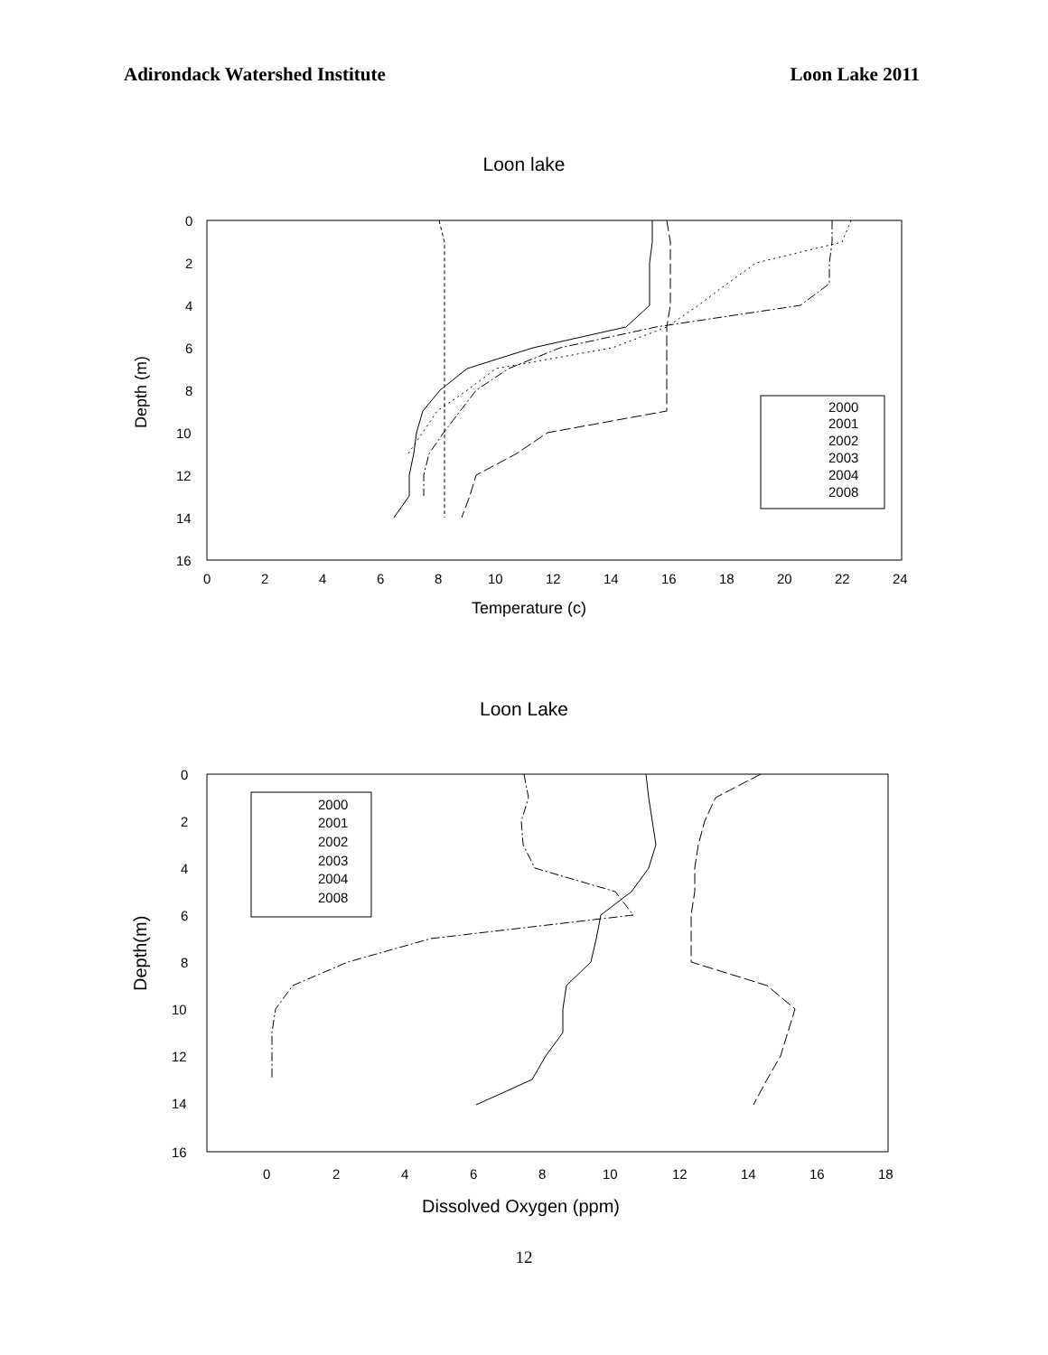Adirondack Watershed Institute Loon Lake 2011
Loon lake
0
2
4
6
8
10
12
14
16
0
2
4
6
8
10
12
14
16
18
20
22
24
Temperature (c)
Depth (m)
2000
2001
2002
2003
2004
2008
Loon Lake
0
2
4
6
8
10
12
14
16
0
2
4
6
8
10
12
14
16
18
Dissolved Oxygen (ppm)
Depth(m)
2000
2001
2002
2003
2004
2008
12